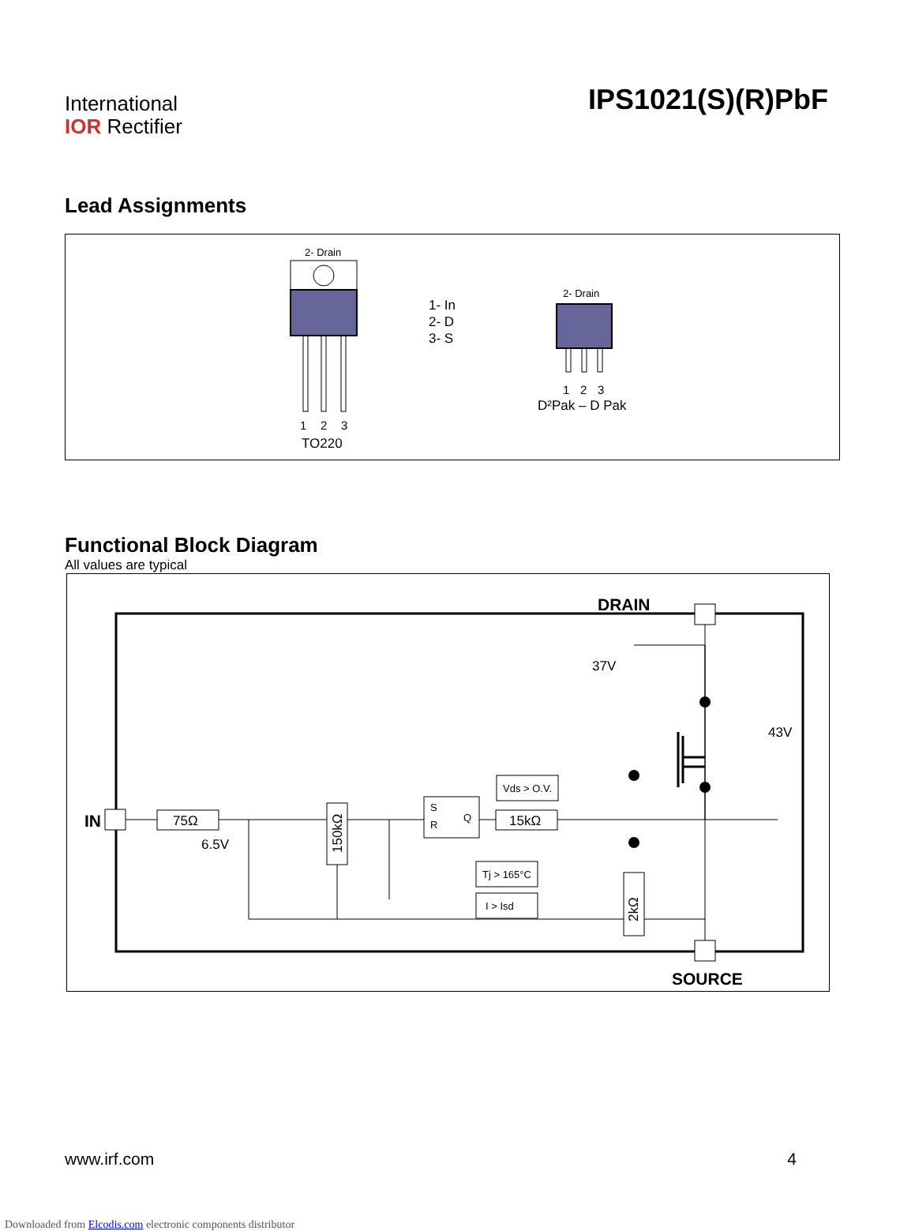International
IOR Rectifier
IPS1021(S)(R)PbF
Lead Assignments
2- Drain
1
2
3
TO220
1- In
2- D
3- S
2- Drain
1
2
3
D²Pak – D Pak
Functional Block Diagram
All values are typical
DRAIN
SOURCE
IN
75Ω
15kΩ
150kΩ
6.5V
37V
43V
S
R
Q
Vds > O.V.
Tj > 165°C
I > Isd
2kΩ
www.irf.com 4
Downloaded from Elcodis.com electronic components distributor